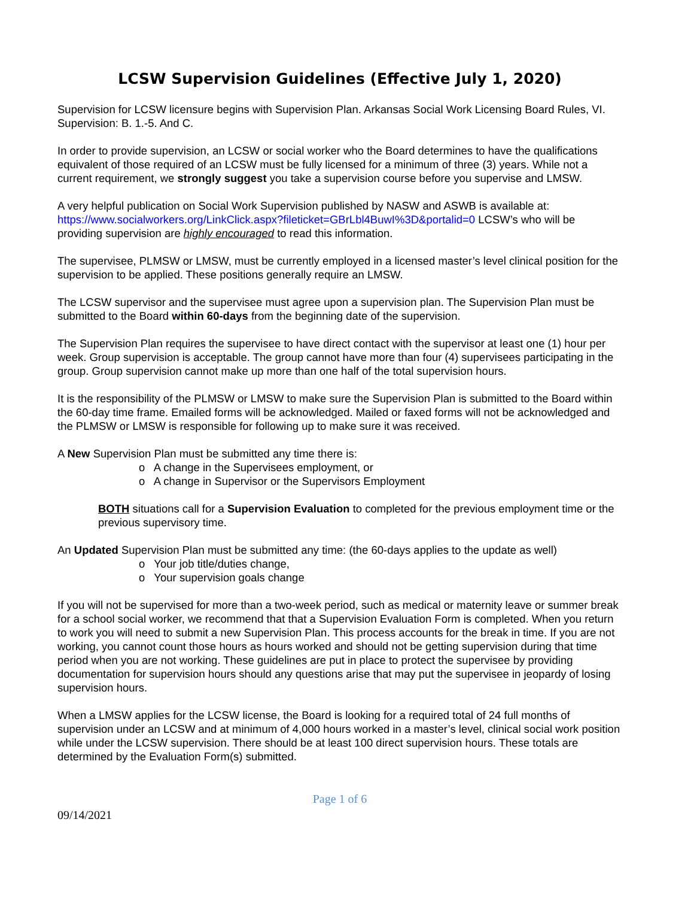LCSW Supervision Guidelines (Effective July 1, 2020)
Supervision for LCSW licensure begins with Supervision Plan. Arkansas Social Work Licensing Board Rules, VI. Supervision: B. 1.-5. And C.
In order to provide supervision, an LCSW or social worker who the Board determines to have the qualifications equivalent of those required of an LCSW must be fully licensed for a minimum of three (3) years. While not a current requirement, we strongly suggest you take a supervision course before you supervise and LMSW.
A very helpful publication on Social Work Supervision published by NASW and ASWB is available at: https://www.socialworkers.org/LinkClick.aspx?fileticket=GBrLbl4BuwI%3D&portalid=0 LCSW’s who will be providing supervision are highly encouraged to read this information.
The supervisee, PLMSW or LMSW, must be currently employed in a licensed master’s level clinical position for the supervision to be applied. These positions generally require an LMSW.
The LCSW supervisor and the supervisee must agree upon a supervision plan. The Supervision Plan must be submitted to the Board within 60-days from the beginning date of the supervision.
The Supervision Plan requires the supervisee to have direct contact with the supervisor at least one (1) hour per week. Group supervision is acceptable. The group cannot have more than four (4) supervisees participating in the group. Group supervision cannot make up more than one half of the total supervision hours.
It is the responsibility of the PLMSW or LMSW to make sure the Supervision Plan is submitted to the Board within the 60-day time frame. Emailed forms will be acknowledged. Mailed or faxed forms will not be acknowledged and the PLMSW or LMSW is responsible for following up to make sure it was received.
A New Supervision Plan must be submitted any time there is:
o A change in the Supervisees employment, or
o A change in Supervisor or the Supervisors Employment
BOTH situations call for a Supervision Evaluation to completed for the previous employment time or the previous supervisory time.
An Updated Supervision Plan must be submitted any time: (the 60-days applies to the update as well)
o Your job title/duties change,
o Your supervision goals change
If you will not be supervised for more than a two-week period, such as medical or maternity leave or summer break for a school social worker, we recommend that that a Supervision Evaluation Form is completed. When you return to work you will need to submit a new Supervision Plan. This process accounts for the break in time. If you are not working, you cannot count those hours as hours worked and should not be getting supervision during that time period when you are not working. These guidelines are put in place to protect the supervisee by providing documentation for supervision hours should any questions arise that may put the supervisee in jeopardy of losing supervision hours.
When a LMSW applies for the LCSW license, the Board is looking for a required total of 24 full months of supervision under an LCSW and at minimum of 4,000 hours worked in a master’s level, clinical social work position while under the LCSW supervision. There should be at least 100 direct supervision hours. These totals are determined by the Evaluation Form(s) submitted.
Page 1 of 6
09/14/2021